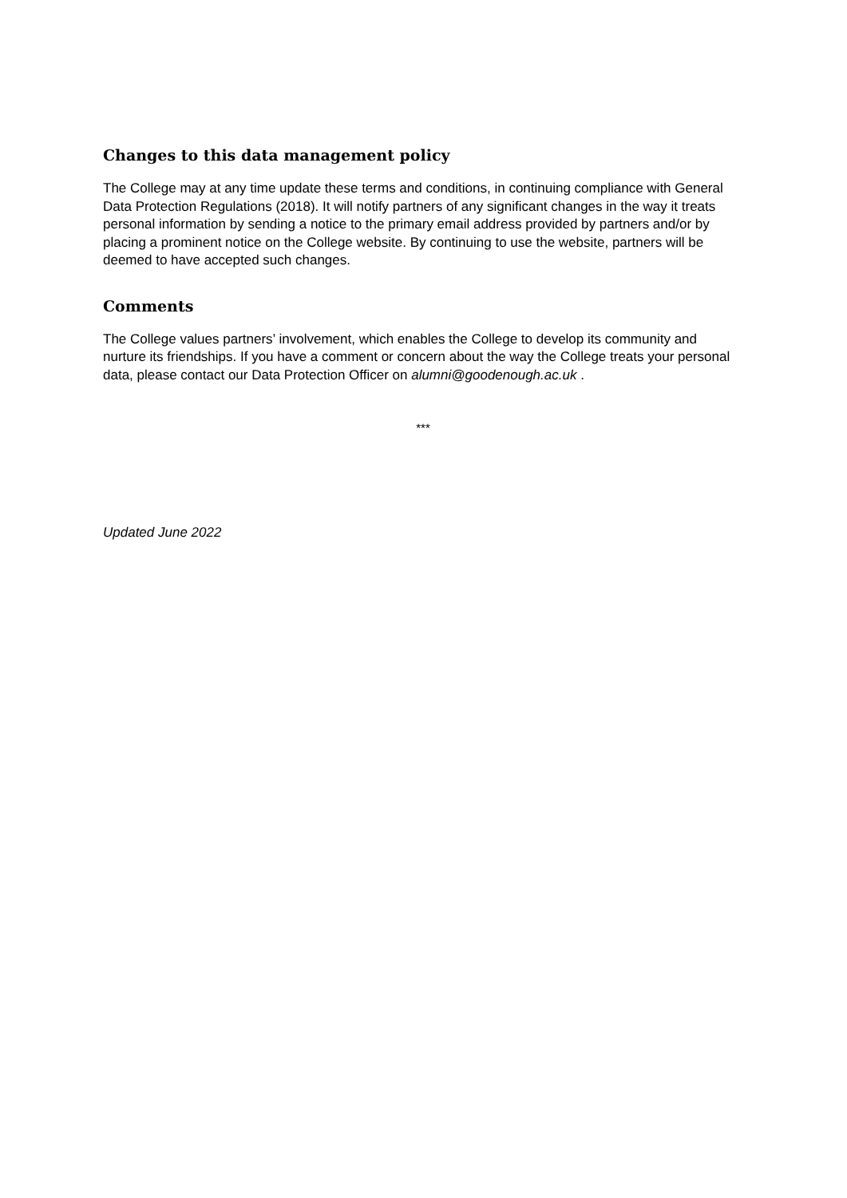Changes to this data management policy
The College may at any time update these terms and conditions, in continuing compliance with General Data Protection Regulations (2018). It will notify partners of any significant changes in the way it treats personal information by sending a notice to the primary email address provided by partners and/or by placing a prominent notice on the College website. By continuing to use the website, partners will be deemed to have accepted such changes.
Comments
The College values partners’ involvement, which enables the College to develop its community and nurture its friendships. If you have a comment or concern about the way the College treats your personal data, please contact our Data Protection Officer on alumni@goodenough.ac.uk .
***
Updated June 2022